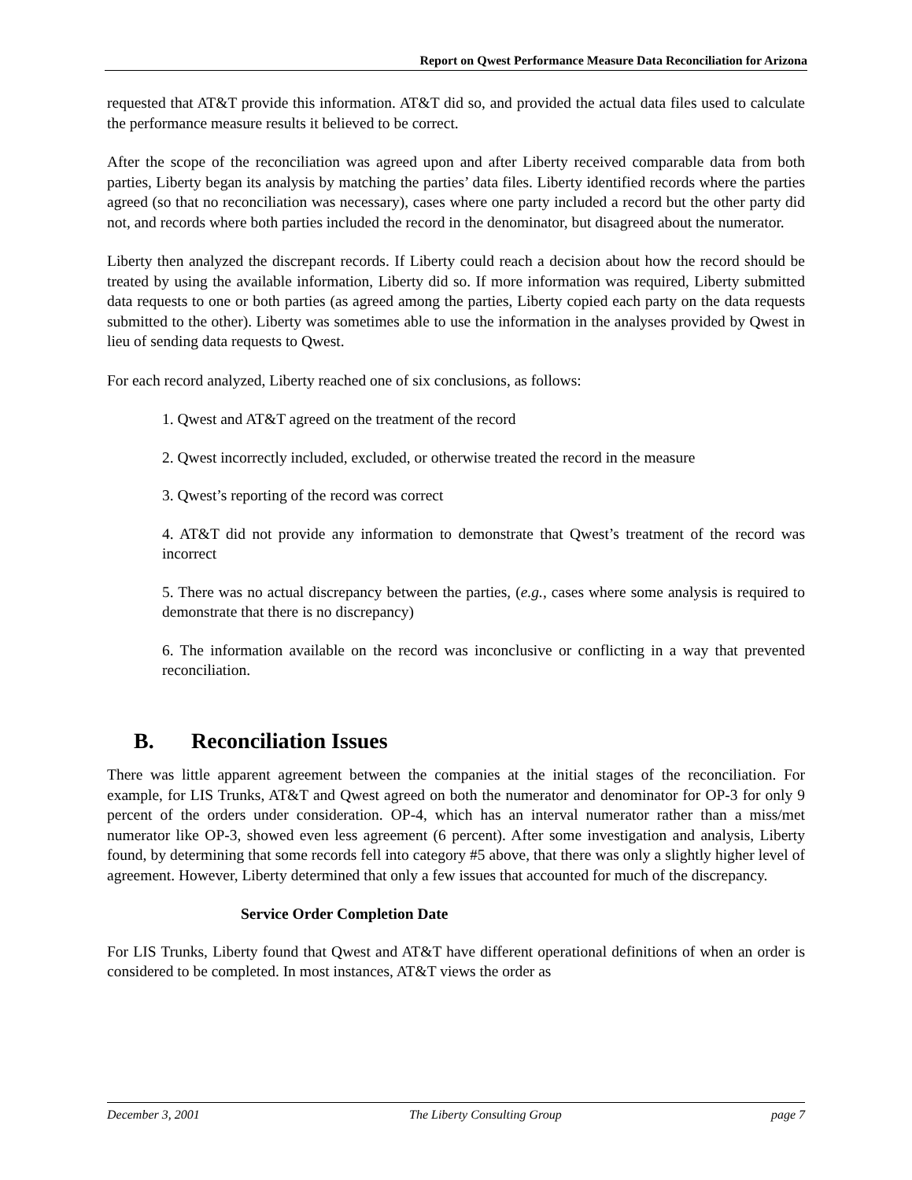Report on Qwest Performance Measure Data Reconciliation for Arizona
requested that AT&T provide this information. AT&T did so, and provided the actual data files used to calculate the performance measure results it believed to be correct.
After the scope of the reconciliation was agreed upon and after Liberty received comparable data from both parties, Liberty began its analysis by matching the parties’ data files. Liberty identified records where the parties agreed (so that no reconciliation was necessary), cases where one party included a record but the other party did not, and records where both parties included the record in the denominator, but disagreed about the numerator.
Liberty then analyzed the discrepant records. If Liberty could reach a decision about how the record should be treated by using the available information, Liberty did so. If more information was required, Liberty submitted data requests to one or both parties (as agreed among the parties, Liberty copied each party on the data requests submitted to the other). Liberty was sometimes able to use the information in the analyses provided by Qwest in lieu of sending data requests to Qwest.
For each record analyzed, Liberty reached one of six conclusions, as follows:
1. Qwest and AT&T agreed on the treatment of the record
2. Qwest incorrectly included, excluded, or otherwise treated the record in the measure
3. Qwest’s reporting of the record was correct
4. AT&T did not provide any information to demonstrate that Qwest’s treatment of the record was incorrect
5. There was no actual discrepancy between the parties, (e.g., cases where some analysis is required to demonstrate that there is no discrepancy)
6. The information available on the record was inconclusive or conflicting in a way that prevented reconciliation.
B. Reconciliation Issues
There was little apparent agreement between the companies at the initial stages of the reconciliation. For example, for LIS Trunks, AT&T and Qwest agreed on both the numerator and denominator for OP-3 for only 9 percent of the orders under consideration. OP-4, which has an interval numerator rather than a miss/met numerator like OP-3, showed even less agreement (6 percent). After some investigation and analysis, Liberty found, by determining that some records fell into category #5 above, that there was only a slightly higher level of agreement. However, Liberty determined that only a few issues that accounted for much of the discrepancy.
Service Order Completion Date
For LIS Trunks, Liberty found that Qwest and AT&T have different operational definitions of when an order is considered to be completed. In most instances, AT&T views the order as
December 3, 2001 The Liberty Consulting Group page 7